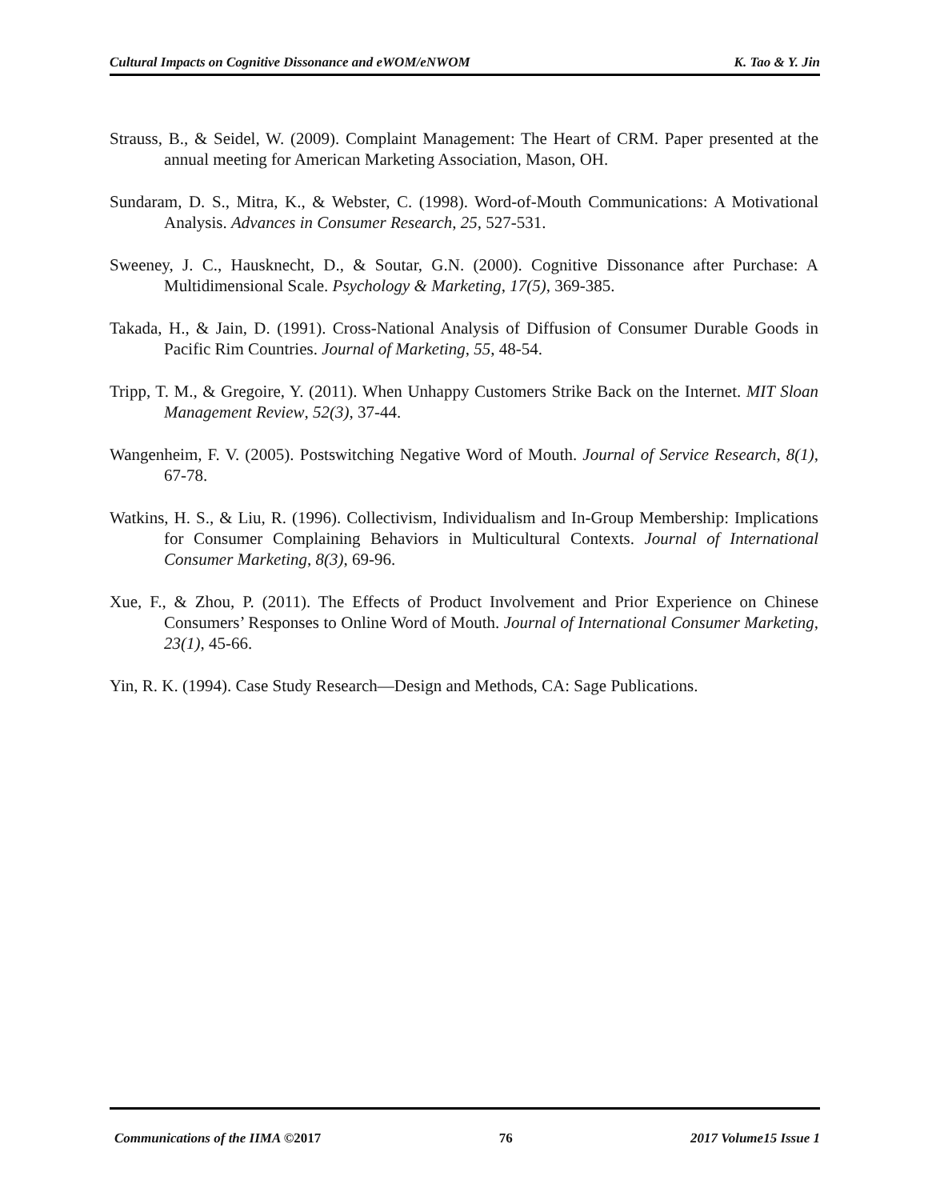Cultural Impacts on Cognitive Dissonance and eWOM/eNWOM K. Tao & Y. Jin
Strauss, B., & Seidel, W. (2009). Complaint Management: The Heart of CRM. Paper presented at the annual meeting for American Marketing Association, Mason, OH.
Sundaram, D. S., Mitra, K., & Webster, C. (1998). Word-of-Mouth Communications: A Motivational Analysis. Advances in Consumer Research, 25, 527-531.
Sweeney, J. C., Hausknecht, D., & Soutar, G.N. (2000). Cognitive Dissonance after Purchase: A Multidimensional Scale. Psychology & Marketing, 17(5), 369-385.
Takada, H., & Jain, D. (1991). Cross-National Analysis of Diffusion of Consumer Durable Goods in Pacific Rim Countries. Journal of Marketing, 55, 48-54.
Tripp, T. M., & Gregoire, Y. (2011). When Unhappy Customers Strike Back on the Internet. MIT Sloan Management Review, 52(3), 37-44.
Wangenheim, F. V. (2005). Postswitching Negative Word of Mouth. Journal of Service Research, 8(1), 67-78.
Watkins, H. S., & Liu, R. (1996). Collectivism, Individualism and In-Group Membership: Implications for Consumer Complaining Behaviors in Multicultural Contexts. Journal of International Consumer Marketing, 8(3), 69-96.
Xue, F., & Zhou, P. (2011). The Effects of Product Involvement and Prior Experience on Chinese Consumers’ Responses to Online Word of Mouth. Journal of International Consumer Marketing, 23(1), 45-66.
Yin, R. K. (1994). Case Study Research—Design and Methods, CA: Sage Publications.
Communications of the IIMA ©2017 76 2017 Volume15 Issue 1